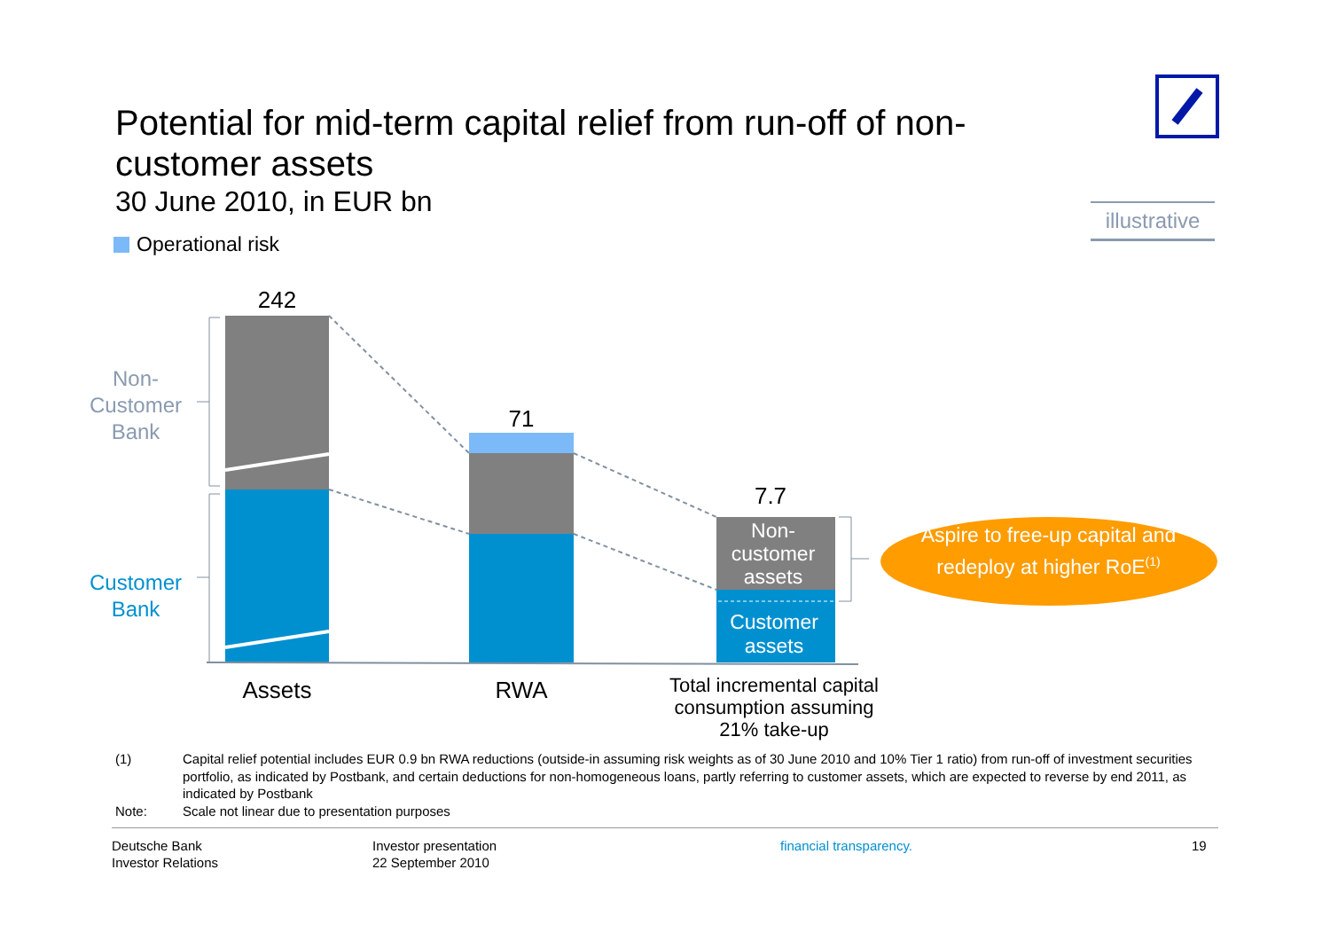Potential for mid-term capital relief from run-off of non-customer assets
30 June 2010, in EUR bn
illustrative
Operational risk
242
71
7.7
Non-
Customer
Bank
Customer
Bank
Non-
customer
assets
Customer
assets
Aspire to free-up capital and redeploy at higher RoE<sup>(1)</sup>
Assets RWA
Total incremental capital consumption assuming 21% take-up
(1) Capital relief potential includes EUR 0.9 bn RWA reductions (outside-in assuming risk weights as of 30 June 2010 and 10% Tier 1 ratio) from run-off of investment securities portfolio, as indicated by Postbank, and certain deductions for non-homogeneous loans, partly referring to customer assets, which are expected to reverse by end 2011, as indicated by Postbank
Note: Scale not linear due to presentation purposes
Deutsche Bank
Investor Relations
Investor presentation
22 September 2010
financial transparency. 19